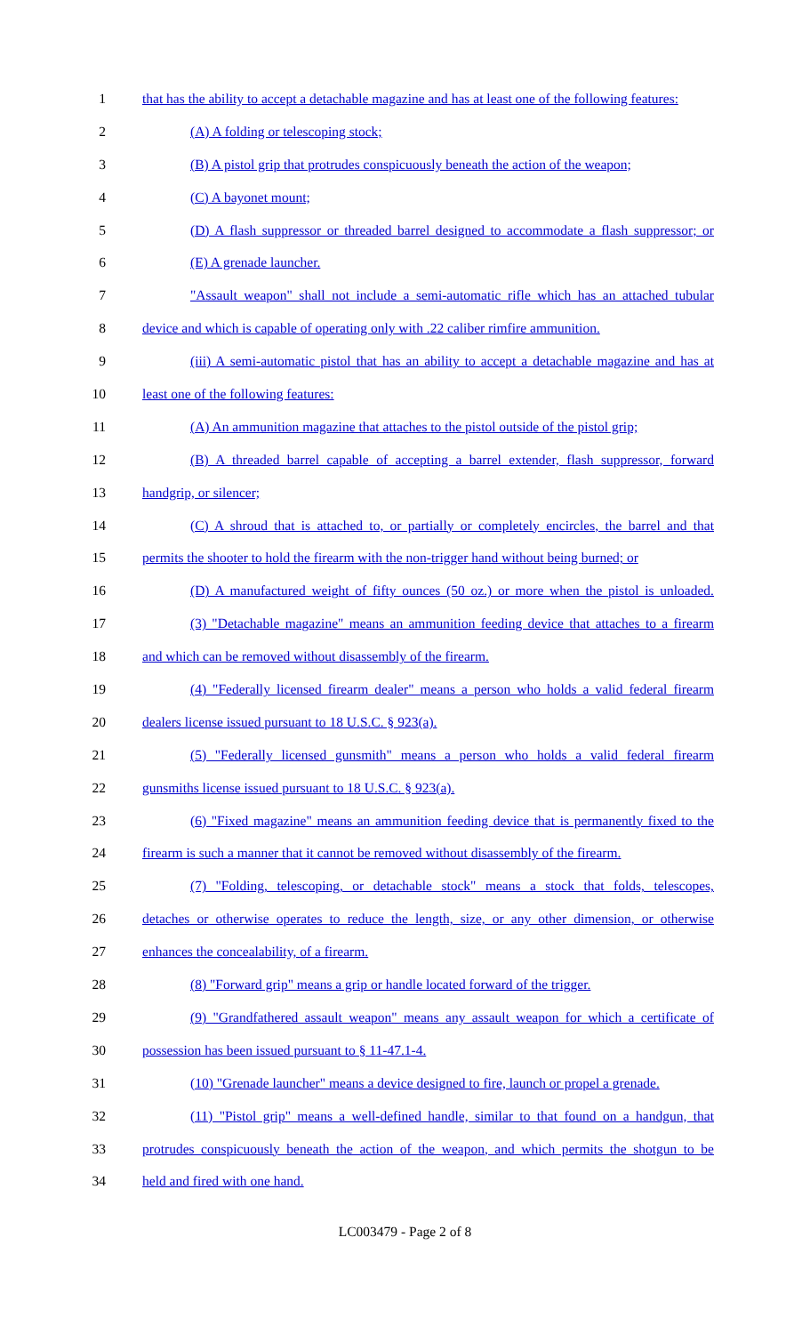1 that has the ability to accept a detachable magazine and has at least one of the following features:
2 (A) A folding or telescoping stock;
3 (B) A pistol grip that protrudes conspicuously beneath the action of the weapon;
4 (C) A bayonet mount;
5 (D) A flash suppressor or threaded barrel designed to accommodate a flash suppressor; or
6 (E) A grenade launcher.
7 "Assault weapon" shall not include a semi-automatic rifle which has an attached tubular
8 device and which is capable of operating only with .22 caliber rimfire ammunition.
9 (iii) A semi-automatic pistol that has an ability to accept a detachable magazine and has at
10 least one of the following features:
11 (A) An ammunition magazine that attaches to the pistol outside of the pistol grip;
12 (B) A threaded barrel capable of accepting a barrel extender, flash suppressor, forward
13 handgrip, or silencer;
14 (C) A shroud that is attached to, or partially or completely encircles, the barrel and that
15 permits the shooter to hold the firearm with the non-trigger hand without being burned; or
16 (D) A manufactured weight of fifty ounces (50 oz.) or more when the pistol is unloaded.
17 (3) "Detachable magazine" means an ammunition feeding device that attaches to a firearm
18 and which can be removed without disassembly of the firearm.
19 (4) "Federally licensed firearm dealer" means a person who holds a valid federal firearm
20 dealers license issued pursuant to 18 U.S.C. § 923(a).
21 (5) "Federally licensed gunsmith" means a person who holds a valid federal firearm
22 gunsmiths license issued pursuant to 18 U.S.C. § 923(a).
23 (6) "Fixed magazine" means an ammunition feeding device that is permanently fixed to the
24 firearm is such a manner that it cannot be removed without disassembly of the firearm.
25 (7) "Folding, telescoping, or detachable stock" means a stock that folds, telescopes,
26 detaches or otherwise operates to reduce the length, size, or any other dimension, or otherwise
27 enhances the concealability, of a firearm.
28 (8) "Forward grip" means a grip or handle located forward of the trigger.
29 (9) "Grandfathered assault weapon" means any assault weapon for which a certificate of
30 possession has been issued pursuant to § 11-47.1-4.
31 (10) "Grenade launcher" means a device designed to fire, launch or propel a grenade.
32 (11) "Pistol grip" means a well-defined handle, similar to that found on a handgun, that
33 protrudes conspicuously beneath the action of the weapon, and which permits the shotgun to be
34 held and fired with one hand.
LC003479 - Page 2 of 8